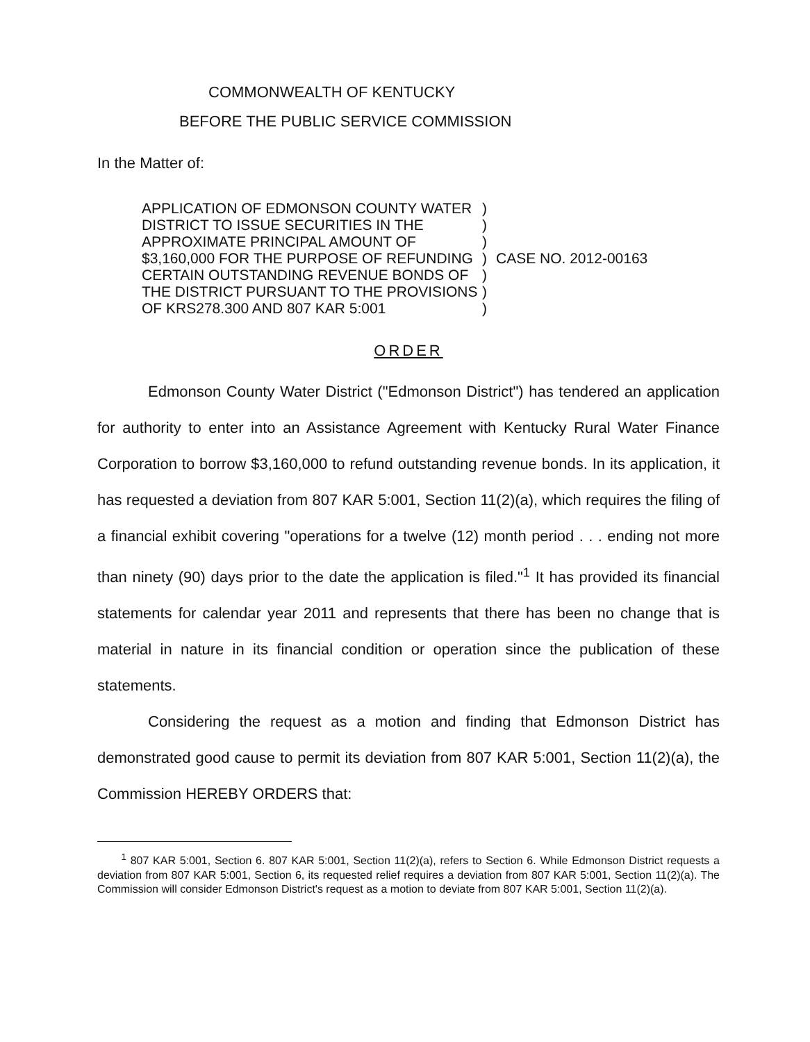COMMONWEALTH OF KENTUCKY
BEFORE THE PUBLIC SERVICE COMMISSION
In the Matter of:
APPLICATION OF EDMONSON COUNTY WATER
DISTRICT TO ISSUE SECURITIES IN THE
APPROXIMATE PRINCIPAL AMOUNT OF
$3,160,000 FOR THE PURPOSE OF REFUNDING
CERTAIN OUTSTANDING REVENUE BONDS OF
THE DISTRICT PURSUANT TO THE PROVISIONS
OF KRS278.300 AND 807 KAR 5:001
)
)
)
)
)
)
)
CASE NO. 2012-00163
ORDER
Edmonson County Water District ("Edmonson District") has tendered an application for authority to enter into an Assistance Agreement with Kentucky Rural Water Finance Corporation to borrow $3,160,000 to refund outstanding revenue bonds. In its application, it has requested a deviation from 807 KAR 5:001, Section 11(2)(a), which requires the filing of a financial exhibit covering "operations for a twelve (12) month period . . . ending not more than ninety (90) days prior to the date the application is filed."<sup>1</sup> It has provided its financial statements for calendar year 2011 and represents that there has been no change that is material in nature in its financial condition or operation since the publication of these statements.
Considering the request as a motion and finding that Edmonson District has demonstrated good cause to permit its deviation from 807 KAR 5:001, Section 11(2)(a), the Commission HEREBY ORDERS that:
<sup>1</sup> 807 KAR 5:001, Section 6. 807 KAR 5:001, Section 11(2)(a), refers to Section 6. While Edmonson District requests a deviation from 807 KAR 5:001, Section 6, its requested relief requires a deviation from 807 KAR 5:001, Section 11(2)(a). The Commission will consider Edmonson District's request as a motion to deviate from 807 KAR 5:001, Section 11(2)(a).